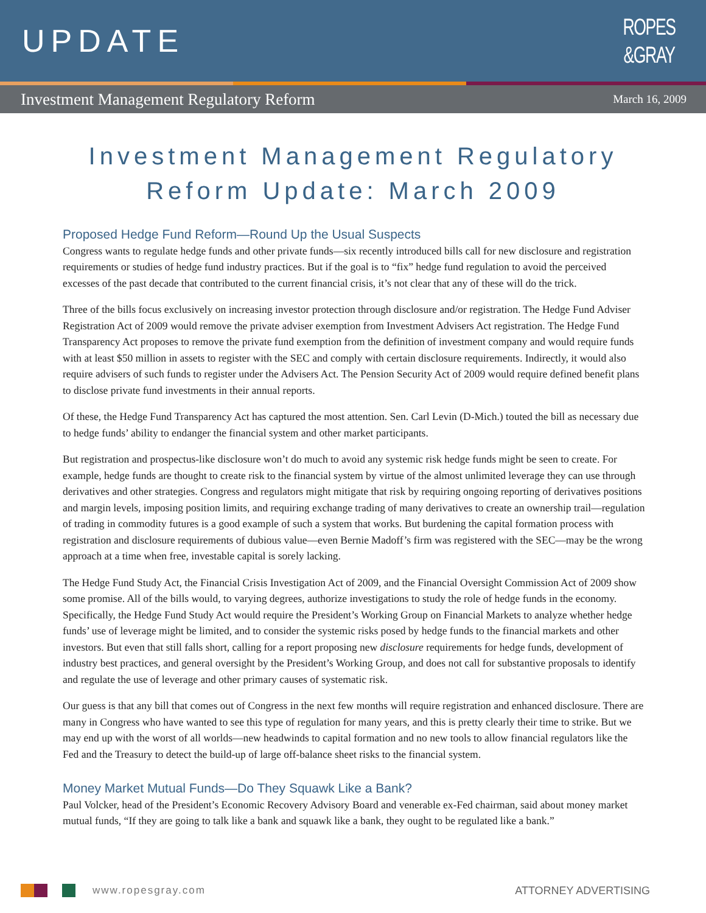UPDATE
ROPES
&GRAY
Investment Management Regulatory Reform March 16, 2009
Investment Management Regulatory Reform Update: March 2009
Proposed Hedge Fund Reform—Round Up the Usual Suspects
Congress wants to regulate hedge funds and other private funds—six recently introduced bills call for new disclosure and registration requirements or studies of hedge fund industry practices. But if the goal is to “fix” hedge fund regulation to avoid the perceived excesses of the past decade that contributed to the current financial crisis, it’s not clear that any of these will do the trick.
Three of the bills focus exclusively on increasing investor protection through disclosure and/or registration. The Hedge Fund Adviser Registration Act of 2009 would remove the private adviser exemption from Investment Advisers Act registration. The Hedge Fund Transparency Act proposes to remove the private fund exemption from the definition of investment company and would require funds with at least $50 million in assets to register with the SEC and comply with certain disclosure requirements. Indirectly, it would also require advisers of such funds to register under the Advisers Act. The Pension Security Act of 2009 would require defined benefit plans to disclose private fund investments in their annual reports.
Of these, the Hedge Fund Transparency Act has captured the most attention. Sen. Carl Levin (D-Mich.) touted the bill as necessary due to hedge funds’ ability to endanger the financial system and other market participants.
But registration and prospectus-like disclosure won’t do much to avoid any systemic risk hedge funds might be seen to create. For example, hedge funds are thought to create risk to the financial system by virtue of the almost unlimited leverage they can use through derivatives and other strategies. Congress and regulators might mitigate that risk by requiring ongoing reporting of derivatives positions and margin levels, imposing position limits, and requiring exchange trading of many derivatives to create an ownership trail—regulation of trading in commodity futures is a good example of such a system that works. But burdening the capital formation process with registration and disclosure requirements of dubious value—even Bernie Madoff’s firm was registered with the SEC—may be the wrong approach at a time when free, investable capital is sorely lacking.
The Hedge Fund Study Act, the Financial Crisis Investigation Act of 2009, and the Financial Oversight Commission Act of 2009 show some promise. All of the bills would, to varying degrees, authorize investigations to study the role of hedge funds in the economy. Specifically, the Hedge Fund Study Act would require the President’s Working Group on Financial Markets to analyze whether hedge funds’ use of leverage might be limited, and to consider the systemic risks posed by hedge funds to the financial markets and other investors. But even that still falls short, calling for a report proposing new disclosure requirements for hedge funds, development of industry best practices, and general oversight by the President’s Working Group, and does not call for substantive proposals to identify and regulate the use of leverage and other primary causes of systematic risk.
Our guess is that any bill that comes out of Congress in the next few months will require registration and enhanced disclosure. There are many in Congress who have wanted to see this type of regulation for many years, and this is pretty clearly their time to strike. But we may end up with the worst of all worlds—new headwinds to capital formation and no new tools to allow financial regulators like the Fed and the Treasury to detect the build-up of large off-balance sheet risks to the financial system.
Money Market Mutual Funds—Do They Squawk Like a Bank?
Paul Volcker, head of the President’s Economic Recovery Advisory Board and venerable ex-Fed chairman, said about money market mutual funds, “If they are going to talk like a bank and squawk like a bank, they ought to be regulated like a bank.”
www.ropesgray.com ATTORNEY ADVERTISING